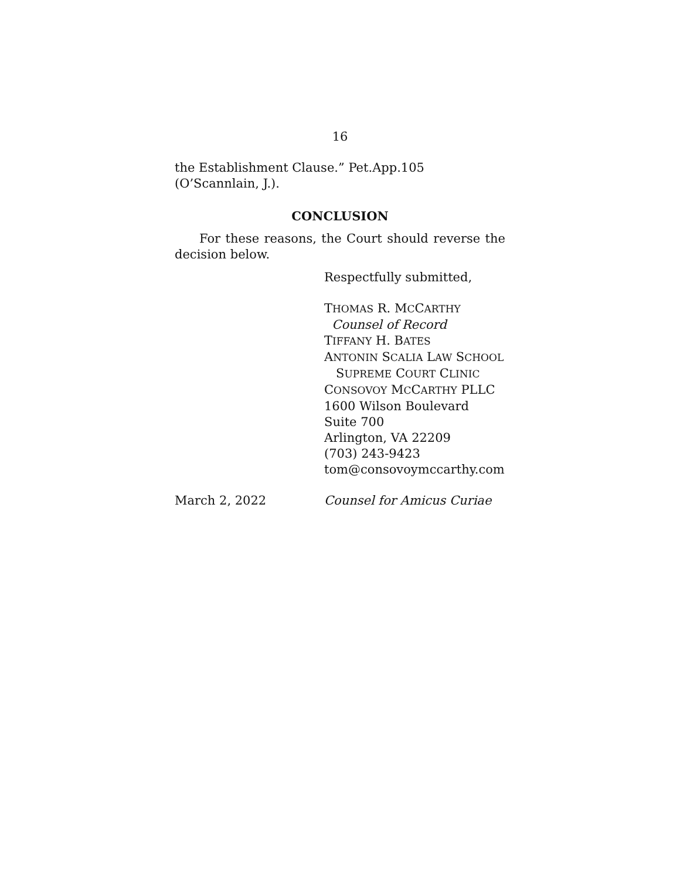16
the Establishment Clause.” Pet.App.105 (O’Scannlain, J.).
CONCLUSION
For these reasons, the Court should reverse the decision below.
Respectfully submitted,
THOMAS R. MCCARTHY
Counsel of Record
TIFFANY H. BATES
ANTONIN SCALIA LAW SCHOOL
SUPREME COURT CLINIC
CONSOVOY MCCARTHY PLLC
1600 Wilson Boulevard
Suite 700
Arlington, VA 22209
(703) 243-9423
tom@consovoymccarthy.com
March 2, 2022 Counsel for Amicus Curiae